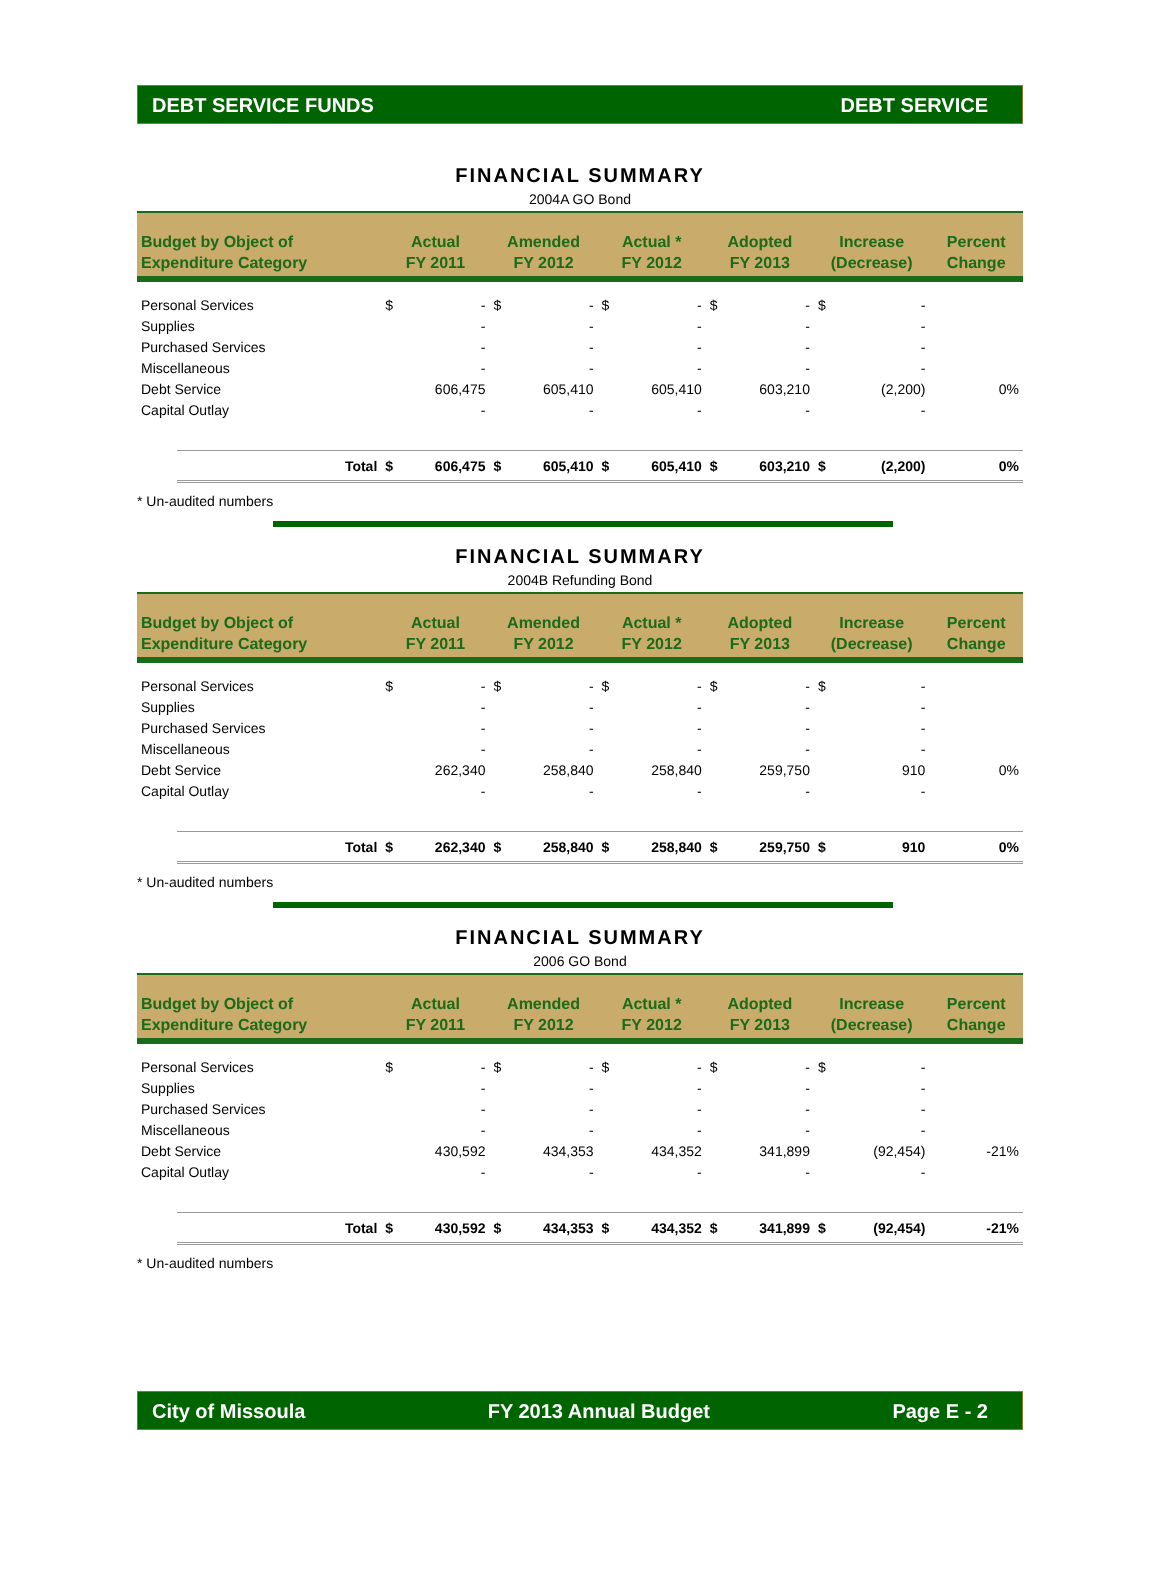DEBT SERVICE FUNDS DEBT SERVICE
FINANCIAL SUMMARY
2004A GO Bond
| Budget by Object of Expenditure Category | | Actual FY 2011 | | Amended FY 2012 | | Actual * FY 2012 | | Adopted FY 2013 | | Increase (Decrease) | | Percent Change |
| --- | --- | --- | --- | --- | --- | --- | --- | --- | --- | --- | --- | --- |
| Personal Services | | $ | - | $ | - | $ | - | $ | - | $ | - | |
| Supplies | | | - | | - | | - | | - | | - | |
| Purchased Services | | | - | | - | | - | | - | | - | |
| Miscellaneous | | | - | | - | | - | | - | | - | |
| Debt Service | | | 606,475 | | 605,410 | | 605,410 | | 603,210 | | (2,200) | 0% |
| Capital Outlay | | | - | | - | | - | | - | | - | |
| | Total | $ | 606,475 | $ | 605,410 | $ | 605,410 | $ | 603,210 | $ | (2,200) | 0% |
* Un-audited numbers
FINANCIAL SUMMARY
2004B Refunding Bond
| Budget by Object of Expenditure Category | | Actual FY 2011 | | Amended FY 2012 | | Actual * FY 2012 | | Adopted FY 2013 | | Increase (Decrease) | | Percent Change |
| --- | --- | --- | --- | --- | --- | --- | --- | --- | --- | --- | --- | --- |
| Personal Services | | $ | - | $ | - | $ | - | $ | - | $ | - | |
| Supplies | | | - | | - | | - | | - | | - | |
| Purchased Services | | | - | | - | | - | | - | | - | |
| Miscellaneous | | | - | | - | | - | | - | | - | |
| Debt Service | | | 262,340 | | 258,840 | | 258,840 | | 259,750 | | 910 | 0% |
| Capital Outlay | | | - | | - | | - | | - | | - | |
| | Total | $ | 262,340 | $ | 258,840 | $ | 258,840 | $ | 259,750 | $ | 910 | 0% |
* Un-audited numbers
FINANCIAL SUMMARY
2006 GO Bond
| Budget by Object of Expenditure Category | | Actual FY 2011 | | Amended FY 2012 | | Actual * FY 2012 | | Adopted FY 2013 | | Increase (Decrease) | | Percent Change |
| --- | --- | --- | --- | --- | --- | --- | --- | --- | --- | --- | --- | --- |
| Personal Services | | $ | - | $ | - | $ | - | $ | - | $ | - | |
| Supplies | | | - | | - | | - | | - | | - | |
| Purchased Services | | | - | | - | | - | | - | | - | |
| Miscellaneous | | | - | | - | | - | | - | | - | |
| Debt Service | | | 430,592 | | 434,353 | | 434,352 | | 341,899 | | (92,454) | -21% |
| Capital Outlay | | | - | | - | | - | | - | | - | |
| | Total | $ | 430,592 | $ | 434,353 | $ | 434,352 | $ | 341,899 | $ | (92,454) | -21% |
* Un-audited numbers
City of Missoula FY 2013 Annual Budget Page E - 2